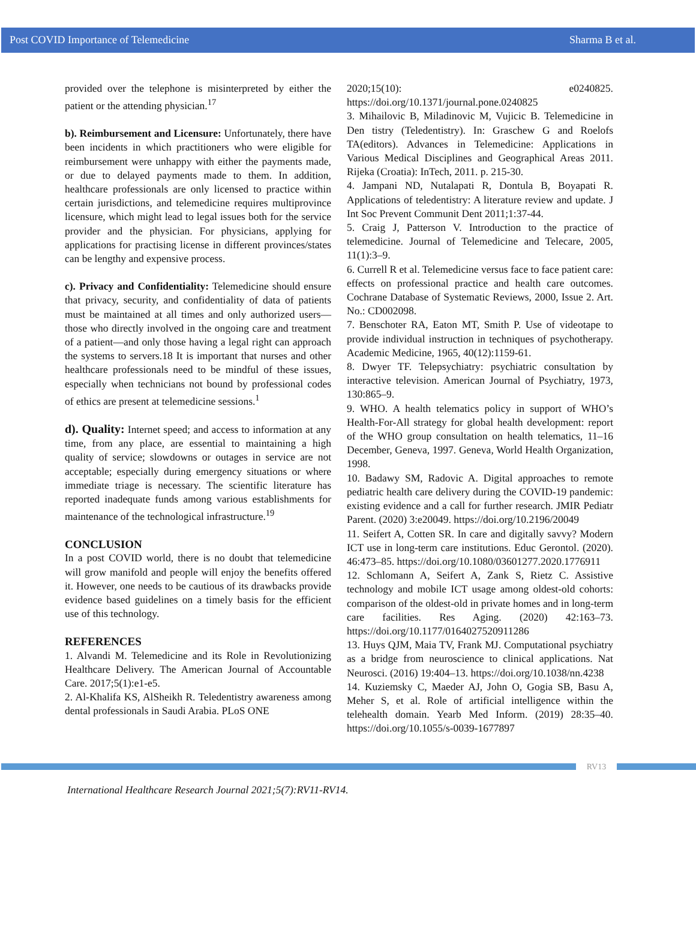Post COVID Importance of Telemedicine Sharma B et al.
provided over the telephone is misinterpreted by either the patient or the attending physician.<sup>17</sup>
b). Reimbursement and Licensure: Unfortunately, there have been incidents in which practitioners who were eligible for reimbursement were unhappy with either the payments made, or due to delayed payments made to them. In addition, healthcare professionals are only licensed to practice within certain jurisdictions, and telemedicine requires multiprovince licensure, which might lead to legal issues both for the service provider and the physician. For physicians, applying for applications for practising license in different provinces/states can be lengthy and expensive process.
c). Privacy and Confidentiality: Telemedicine should ensure that privacy, security, and confidentiality of data of patients must be maintained at all times and only authorized users—those who directly involved in the ongoing care and treatment of a patient—and only those having a legal right can approach the systems to servers.18 It is important that nurses and other healthcare professionals need to be mindful of these issues, especially when technicians not bound by professional codes of ethics are present at telemedicine sessions.<sup>1</sup>
d). Quality: Internet speed; and access to information at any time, from any place, are essential to maintaining a high quality of service; slowdowns or outages in service are not acceptable; especially during emergency situations or where immediate triage is necessary. The scientific literature has reported inadequate funds among various establishments for maintenance of the technological infrastructure.<sup>19</sup>
CONCLUSION
In a post COVID world, there is no doubt that telemedicine will grow manifold and people will enjoy the benefits offered it. However, one needs to be cautious of its drawbacks provide evidence based guidelines on a timely basis for the efficient use of this technology.
REFERENCES
1. Alvandi M. Telemedicine and its Role in Revolutionizing Healthcare Delivery. The American Journal of Accountable Care. 2017;5(1):e1-e5.
2. Al-Khalifa KS, AlSheikh R. Teledentistry awareness among dental professionals in Saudi Arabia. PLoS ONE
2020;15(10): e0240825. https://doi.org/10.1371/journal.pone.0240825
3. Mihailovic B, Miladinovic M, Vujicic B. Telemedicine in Den tistry (Teledentistry). In: Graschew G and Roelofs TA(editors). Advances in Telemedicine: Applications in Various Medical Disciplines and Geographical Areas 2011. Rijeka (Croatia): InTech, 2011. p. 215-30.
4. Jampani ND, Nutalapati R, Dontula B, Boyapati R. Applications of teledentistry: A literature review and update. J Int Soc Prevent Communit Dent 2011;1:37-44.
5. Craig J, Patterson V. Introduction to the practice of telemedicine. Journal of Telemedicine and Telecare, 2005, 11(1):3–9.
6. Currell R et al. Telemedicine versus face to face patient care: effects on professional practice and health care outcomes. Cochrane Database of Systematic Reviews, 2000, Issue 2. Art. No.: CD002098.
7. Benschoter RA, Eaton MT, Smith P. Use of videotape to provide individual instruction in techniques of psychotherapy. Academic Medicine, 1965, 40(12):1159-61.
8. Dwyer TF. Telepsychiatry: psychiatric consultation by interactive television. American Journal of Psychiatry, 1973, 130:865–9.
9. WHO. A health telematics policy in support of WHO’s Health-For-All strategy for global health development: report of the WHO group consultation on health telematics, 11–16 December, Geneva, 1997. Geneva, World Health Organization, 1998.
10. Badawy SM, Radovic A. Digital approaches to remote pediatric health care delivery during the COVID-19 pandemic: existing evidence and a call for further research. JMIR Pediatr Parent. (2020) 3:e20049. https://doi.org/10.2196/20049
11. Seifert A, Cotten SR. In care and digitally savvy? Modern ICT use in long-term care institutions. Educ Gerontol. (2020). 46:473–85. https://doi.org/10.1080/03601277.2020.1776911
12. Schlomann A, Seifert A, Zank S, Rietz C. Assistive technology and mobile ICT usage among oldest-old cohorts: comparison of the oldest-old in private homes and in long-term care facilities. Res Aging. (2020) 42:163–73. https://doi.org/10.1177/0164027520911286
13. Huys QJM, Maia TV, Frank MJ. Computational psychiatry as a bridge from neuroscience to clinical applications. Nat Neurosci. (2016) 19:404–13. https://doi.org/10.1038/nn.4238
14. Kuziemsky C, Maeder AJ, John O, Gogia SB, Basu A, Meher S, et al. Role of artificial intelligence within the telehealth domain. Yearb Med Inform. (2019) 28:35–40. https://doi.org/10.1055/s-0039-1677897
RV13
International Healthcare Research Journal 2021;5(7):RV11-RV14.